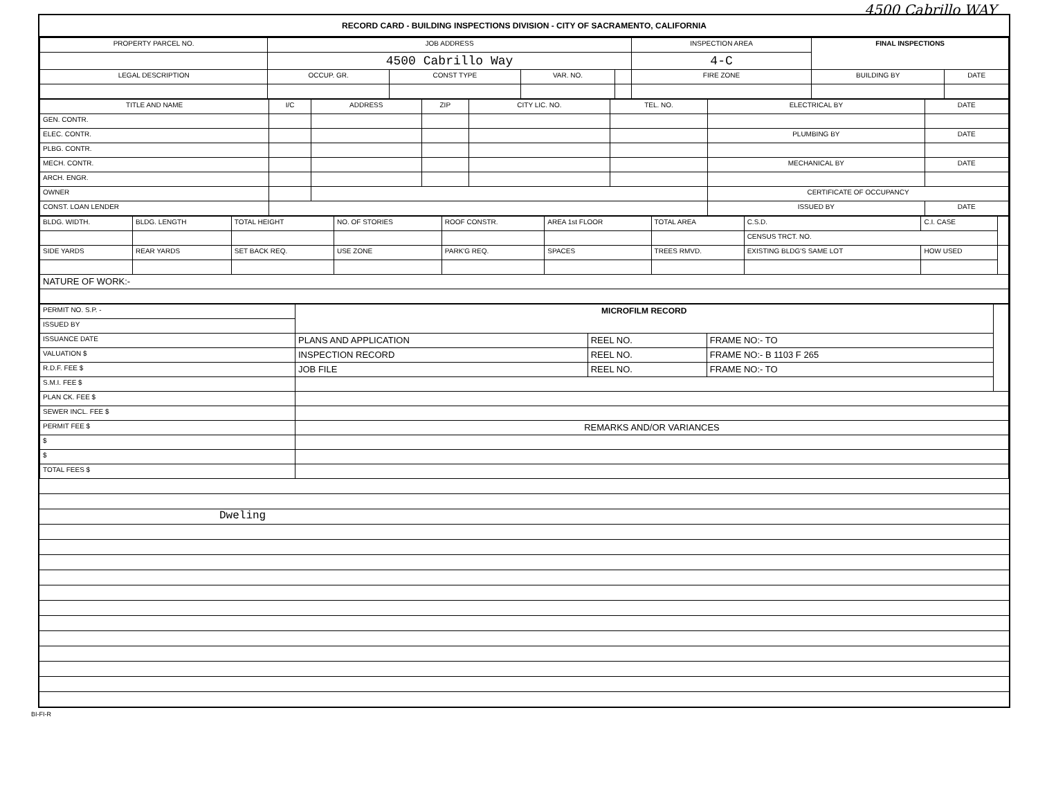4500 Cabrillo WAY
RECORD CARD - BUILDING INSPECTIONS DIVISION - CITY OF SACRAMENTO, CALIFORNIA
| PROPERTY PARCEL NO. | JOB ADDRESS | | | | | INSPECTION AREA | FINAL INSPECTIONS | |
| --- | --- | --- | --- | --- | --- | --- | --- | --- |
| | 4500 Cabrillo Way | | | | | 4-C | | |
| LEGAL DESCRIPTION | | OCCUP. GR. | CONST TYPE | VAR. NO. | | FIRE ZONE | BUILDING BY | DATE |
| TITLE AND NAME | I/C | ADDRESS | ZIP | CITY LIC. NO. | TEL. NO. | ELECTRICAL BY | DATE |
| --- | --- | --- | --- | --- | --- | --- | --- |
| GEN. CONTR. | | | | | | | |
| ELEC. CONTR. | | | | | | PLUMBING BY | DATE |
| PLBG. CONTR. | | | | | | | |
| MECH. CONTR. | | | | | | MECHANICAL BY | DATE |
| ARCH. ENGR. | | | | | | | |
| OWNER | | | | | | CERTIFICATE OF OCCUPANCY | |
| CONST. LOAN LENDER | | | | | | ISSUED BY | DATE |
| BLDG. WIDTH. | BLDG. LENGTH | TOTAL HEIGHT | NO. OF STORIES | ROOF CONSTR. | AREA 1st FLOOR | TOTAL AREA | C.S.D. | C.I. CASE | |
| | | | | | | | CENSUS TRCT. NO. | | |
| SIDE YARDS | REAR YARDS | SET BACK REQ. | USE ZONE | PARK'G REQ. | SPACES | TREES RMVD. | EXISTING BLDG'S SAME LOT | HOW USED | |
| NATURE OF WORK:- | | | | | | | | | |
| PERMIT NO. S.P. - | MICROFILM RECORD | | | |
| ISSUED BY | | | | |
| ISSUANCE DATE | PLANS AND APPLICATION | REEL NO. | FRAME NO:- TO | |
| VALUATION $ | INSPECTION RECORD | REEL NO. | FRAME NO:- B 1103 F 265 | |
| R.D.F. FEE $ | JOB FILE | REEL NO. | FRAME NO:- TO | |
| S.M.I. FEE $ | | | | |
| PLAN CK. FEE $ | | | | |
| SEWER INCL. FEE $ | | | | |
| PERMIT FEE $ | REMARKS AND/OR VARIANCES | | | |
| $ | | | | |
| $ | | | | |
| TOTAL FEES $ | | | | |
Dweling
BI-FI-R